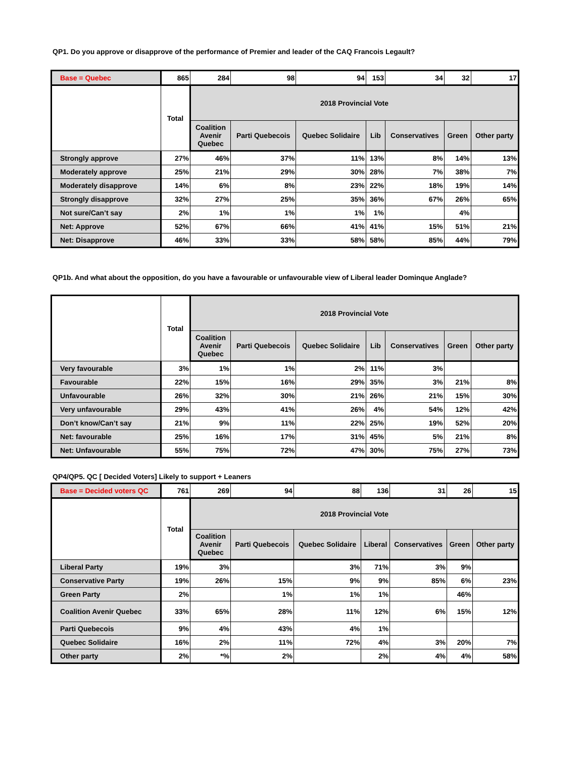QP1. Do you approve or disapprove of the performance of Premier and leader of the CAQ Francois Legault?
| Base = Quebec | 865 | 284 | 98 | 94 | 153 | 34 | 32 | 17 |
| | Total | 2018 Provincial Vote | | | | | | |
| | | Coalition Avenir Quebec | Parti Quebecois | Quebec Solidaire | Lib | Conservatives | Green | Other party |
| Strongly approve | 27% | 46% | 37% | 11% | 13% | 8% | 14% | 13% |
| Moderately approve | 25% | 21% | 29% | 30% | 28% | 7% | 38% | 7% |
| Moderately disapprove | 14% | 6% | 8% | 23% | 22% | 18% | 19% | 14% |
| Strongly disapprove | 32% | 27% | 25% | 35% | 36% | 67% | 26% | 65% |
| Not sure/Can’t say | 2% | 1% | 1% | 1% | 1% | | 4% | |
| Net: Approve | 52% | 67% | 66% | 41% | 41% | 15% | 51% | 21% |
| Net: Disapprove | 46% | 33% | 33% | 58% | 58% | 85% | 44% | 79% |
QP1b. And what about the opposition, do you have a favourable or unfavourable view of Liberal leader Dominque Anglade?
| | Total | 2018 Provincial Vote | | | | | | |
| --- | --- | --- | --- | --- | --- | --- | --- | --- |
| | | Coalition Avenir Quebec | Parti Quebecois | Quebec Solidaire | Lib | Conservatives | Green | Other party |
| Very favourable | 3% | 1% | 1% | 2% | 11% | 3% | | |
| Favourable | 22% | 15% | 16% | 29% | 35% | 3% | 21% | 8% |
| Unfavourable | 26% | 32% | 30% | 21% | 26% | 21% | 15% | 30% |
| Very unfavourable | 29% | 43% | 41% | 26% | 4% | 54% | 12% | 42% |
| Don’t know/Can’t say | 21% | 9% | 11% | 22% | 25% | 19% | 52% | 20% |
| Net: favourable | 25% | 16% | 17% | 31% | 45% | 5% | 21% | 8% |
| Net: Unfavourable | 55% | 75% | 72% | 47% | 30% | 75% | 27% | 73% |
QP4/QP5. QC [ Decided Voters] Likely to support + Leaners
| Base = Decided voters QC | 761 | 269 | 94 | 88 | 136 | 31 | 26 | 15 |
| | Total | 2018 Provincial Vote | | | | | | |
| | | Coalition Avenir Quebec | Parti Quebecois | Quebec Solidaire | Liberal | Conservatives | Green | Other party |
| Liberal Party | 19% | 3% | | 3% | 71% | 3% | 9% | |
| Conservative Party | 19% | 26% | 15% | 9% | 9% | 85% | 6% | 23% |
| Green Party | 2% | | 1% | 1% | 1% | | 46% | |
| Coalition Avenir Quebec | 33% | 65% | 28% | 11% | 12% | 6% | 15% | 12% |
| Parti Quebecois | 9% | 4% | 43% | 4% | 1% | | | |
| Quebec Solidaire | 16% | 2% | 11% | 72% | 4% | 3% | 20% | 7% |
| Other party | 2% | *% | 2% | | 2% | 4% | 4% | 58% |